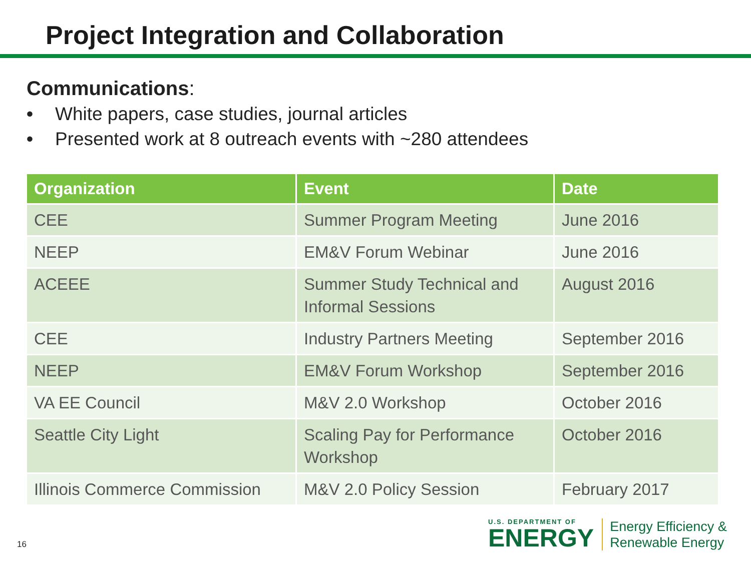Project Integration and Collaboration
Communications:
• White papers, case studies, journal articles
• Presented work at 8 outreach events with ~280 attendees
| Organization | Event | Date |
| --- | --- | --- |
| CEE | Summer Program Meeting | June 2016 |
| NEEP | EM&V Forum Webinar | June 2016 |
| ACEEE | Summer Study Technical and Informal Sessions | August 2016 |
| CEE | Industry Partners Meeting | September 2016 |
| NEEP | EM&V Forum Workshop | September 2016 |
| VA EE Council | M&V 2.0 Workshop | October 2016 |
| Seattle City Light | Scaling Pay for Performance Workshop | October 2016 |
| Illinois Commerce Commission | M&V 2.0 Policy Session | February 2017 |
16
U.S. DEPARTMENT OF
ENERGY
Energy Efficiency &
Renewable Energy